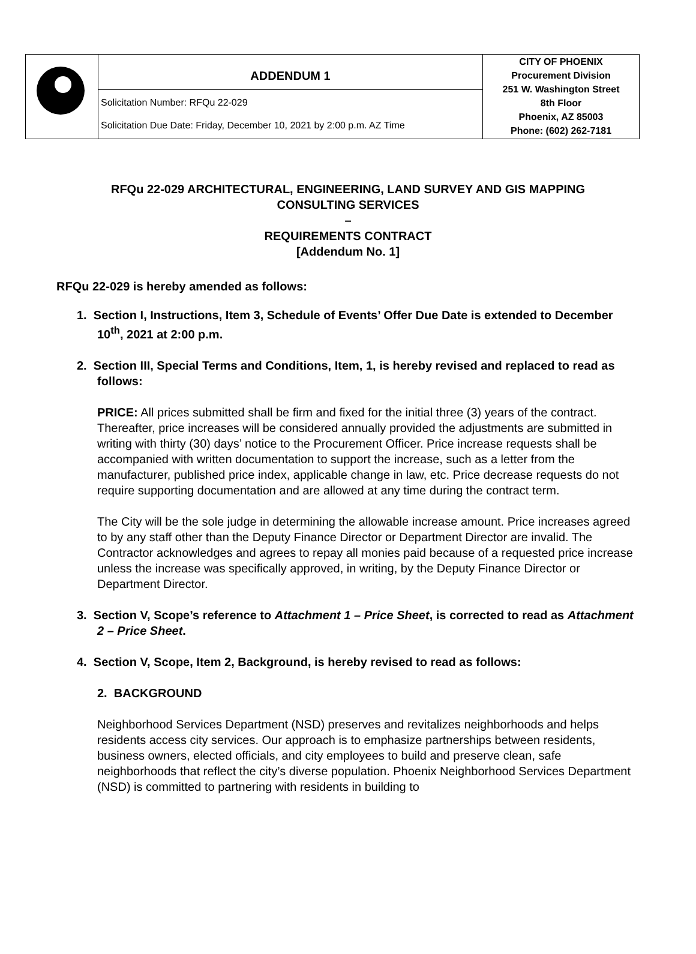| | ADDENDUM 1 Solicitation Number: RFQu 22-029 Solicitation Due Date: Friday, December 10, 2021 by 2:00 p.m. AZ Time | CITY OF PHOENIX Procurement Division 251 W. Washington Street 8th Floor Phoenix, AZ 85003 Phone: (602) 262-7181 |
RFQu 22-029 ARCHITECTURAL, ENGINEERING, LAND SURVEY AND GIS MAPPING
CONSULTING SERVICES
–
REQUIREMENTS CONTRACT
[Addendum No. 1]
RFQu 22-029 is hereby amended as follows:
1. Section I, Instructions, Item 3, Schedule of Events’ Offer Due Date is extended to December 10<sup>th</sup>, 2021 at 2:00 p.m.
2. Section III, Special Terms and Conditions, Item, 1, is hereby revised and replaced to read as follows:
PRICE: All prices submitted shall be firm and fixed for the initial three (3) years of the contract. Thereafter, price increases will be considered annually provided the adjustments are submitted in writing with thirty (30) days’ notice to the Procurement Officer. Price increase requests shall be accompanied with written documentation to support the increase, such as a letter from the manufacturer, published price index, applicable change in law, etc. Price decrease requests do not require supporting documentation and are allowed at any time during the contract term.
The City will be the sole judge in determining the allowable increase amount. Price increases agreed to by any staff other than the Deputy Finance Director or Department Director are invalid. The Contractor acknowledges and agrees to repay all monies paid because of a requested price increase unless the increase was specifically approved, in writing, by the Deputy Finance Director or Department Director.
3. Section V, Scope’s reference to Attachment 1 – Price Sheet, is corrected to read as Attachment 2 – Price Sheet.
4. Section V, Scope, Item 2, Background, is hereby revised to read as follows:
2. BACKGROUND
Neighborhood Services Department (NSD) preserves and revitalizes neighborhoods and helps residents access city services. Our approach is to emphasize partnerships between residents, business owners, elected officials, and city employees to build and preserve clean, safe neighborhoods that reflect the city’s diverse population. Phoenix Neighborhood Services Department (NSD) is committed to partnering with residents in building to